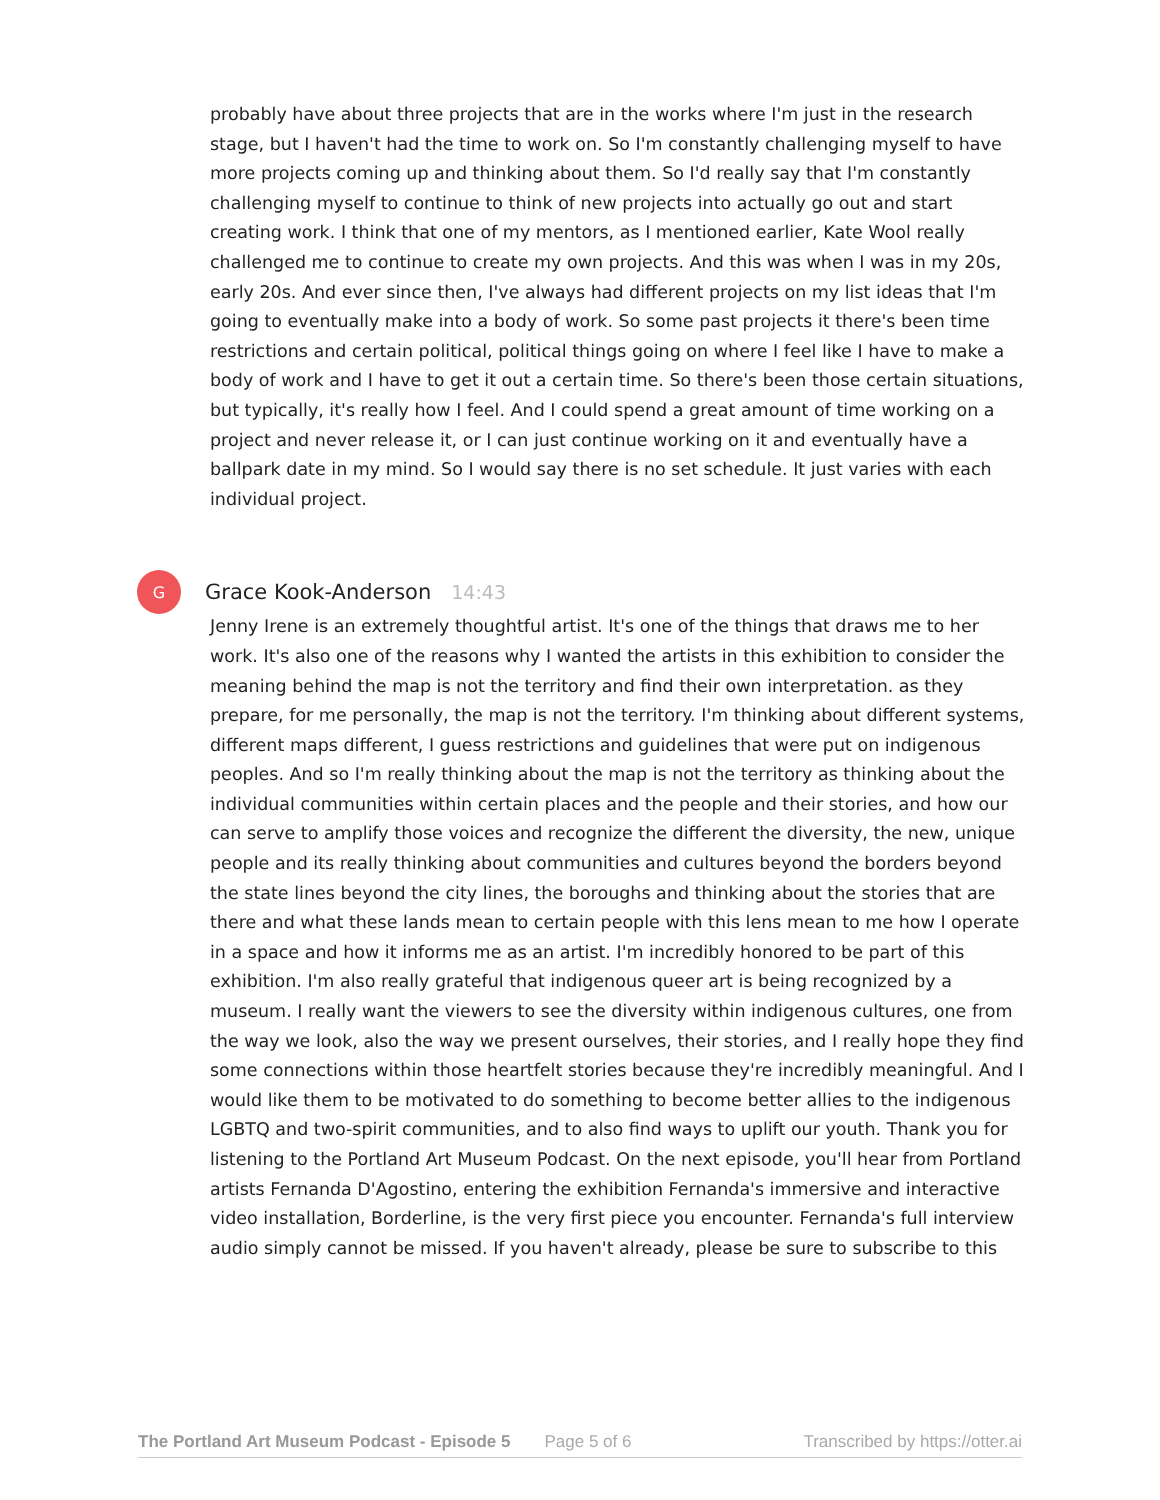probably have about three projects that are in the works where I'm just in the research stage, but I haven't had the time to work on. So I'm constantly challenging myself to have more projects coming up and thinking about them. So I'd really say that I'm constantly challenging myself to continue to think of new projects into actually go out and start creating work. I think that one of my mentors, as I mentioned earlier, Kate Wool really challenged me to continue to create my own projects. And this was when I was in my 20s, early 20s. And ever since then, I've always had different projects on my list ideas that I'm going to eventually make into a body of work. So some past projects it there's been time restrictions and certain political, political things going on where I feel like I have to make a body of work and I have to get it out a certain time. So there's been those certain situations, but typically, it's really how I feel. And I could spend a great amount of time working on a project and never release it, or I can just continue working on it and eventually have a ballpark date in my mind. So I would say there is no set schedule. It just varies with each individual project.
G
Grace Kook-Anderson 14:43
Jenny Irene is an extremely thoughtful artist. It's one of the things that draws me to her work. It's also one of the reasons why I wanted the artists in this exhibition to consider the meaning behind the map is not the territory and find their own interpretation. as they prepare, for me personally, the map is not the territory. I'm thinking about different systems, different maps different, I guess restrictions and guidelines that were put on indigenous peoples. And so I'm really thinking about the map is not the territory as thinking about the individual communities within certain places and the people and their stories, and how our can serve to amplify those voices and recognize the different the diversity, the new, unique people and its really thinking about communities and cultures beyond the borders beyond the state lines beyond the city lines, the boroughs and thinking about the stories that are there and what these lands mean to certain people with this lens mean to me how I operate in a space and how it informs me as an artist. I'm incredibly honored to be part of this exhibition. I'm also really grateful that indigenous queer art is being recognized by a museum. I really want the viewers to see the diversity within indigenous cultures, one from the way we look, also the way we present ourselves, their stories, and I really hope they find some connections within those heartfelt stories because they're incredibly meaningful. And I would like them to be motivated to do something to become better allies to the indigenous LGBTQ and two-spirit communities, and to also find ways to uplift our youth. Thank you for listening to the Portland Art Museum Podcast. On the next episode, you'll hear from Portland artists Fernanda D'Agostino, entering the exhibition Fernanda's immersive and interactive video installation, Borderline, is the very first piece you encounter. Fernanda's full interview audio simply cannot be missed. If you haven't already, please be sure to subscribe to this
The Portland Art Museum Podcast - Episode 5 Page 5 of 6 Transcribed by https://otter.ai